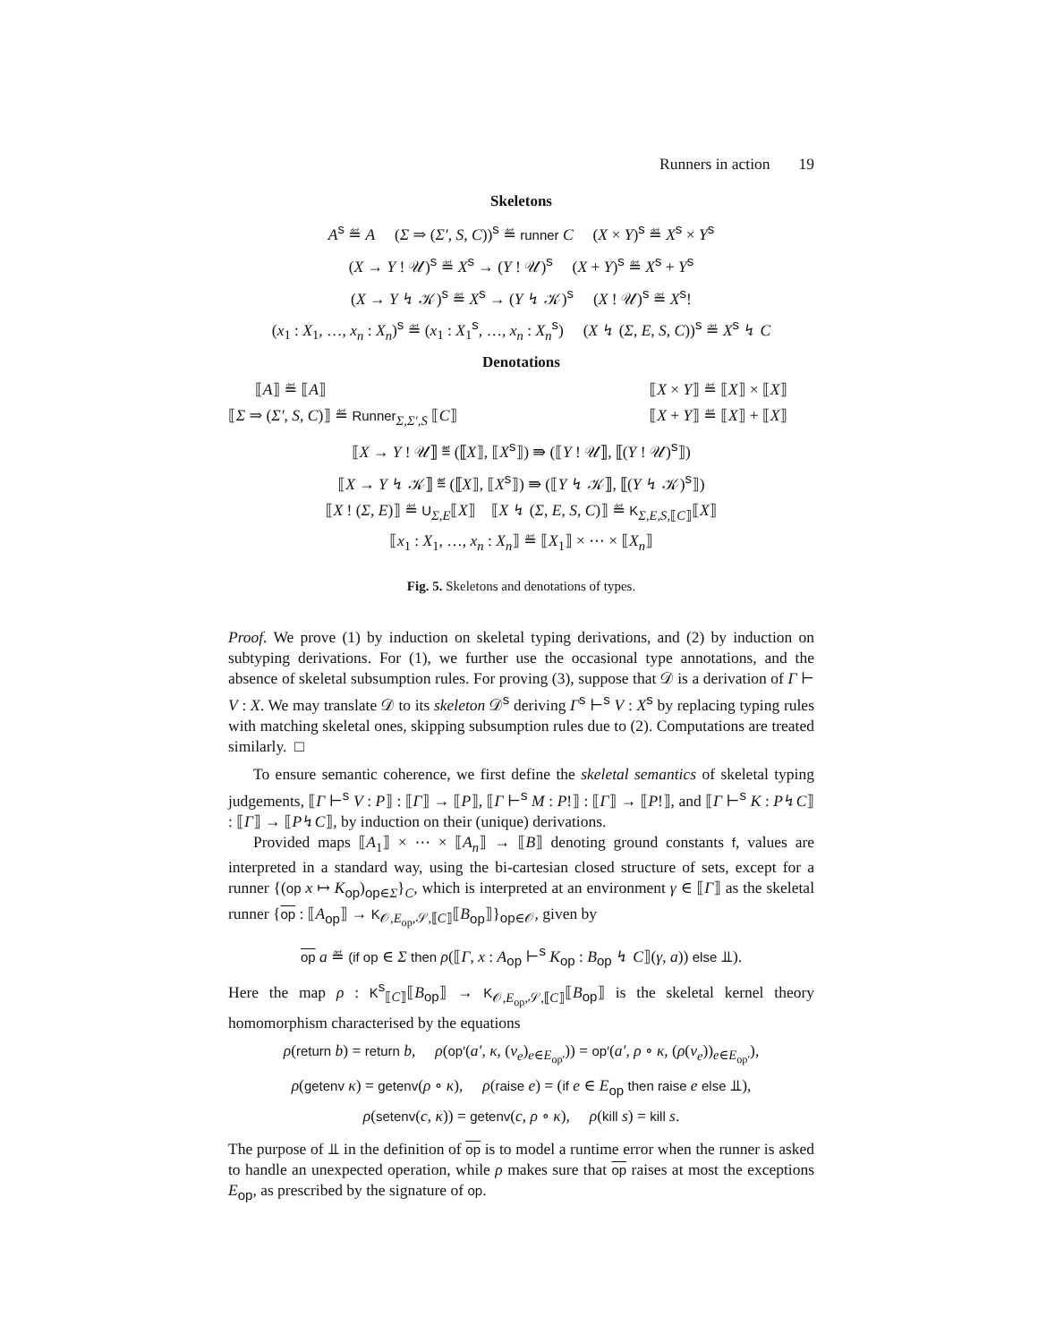Runners in action 19
Skeletons
A<sup>s</sup> ≝ A (Σ ⇒ (Σ′, S, C))<sup>s</sup> ≝ runner C (X × Y)<sup>s</sup> ≝ X<sup>s</sup> × Y<sup>s</sup>
(X → Y ! 𝒰)<sup>s</sup> ≝ X<sup>s</sup> → (Y ! 𝒰)<sup>s</sup> (X + Y)<sup>s</sup> ≝ X<sup>s</sup> + Y<sup>s</sup>
(X → Y ↯ 𝒦)<sup>s</sup> ≝ X<sup>s</sup> → (Y ↯ 𝒦)<sup>s</sup> (X ! 𝒰)<sup>s</sup> ≝ X<sup>s</sup>!
(x<sub>1</sub> : X<sub>1</sub>, …, x<sub>n</sub> : X<sub>n</sub>)<sup>s</sup> ≝ (x<sub>1</sub> : X<sub>1</sub><sup>s</sup>, …, x<sub>n</sub> : X<sub>n</sub><sup>s</sup>) (X ↯ (Σ, E, S, C))<sup>s</sup> ≝ X<sup>s</sup> ↯ C
Denotations
⟦A⟧ ≝ ⟦A⟧ ⟦X × Y⟧ ≝ ⟦X⟧ × ⟦X⟧
⟦Σ ⇒ (Σ′, S, C)⟧ ≝ Runner<sub>Σ,Σ′,S</sub> ⟦C⟧ ⟦X + Y⟧ ≝ ⟦X⟧ + ⟦X⟧
⟦X → Y ! 𝒰⟧ ≝ (⟦X⟧, ⟦X<sup>s</sup>⟧) ⇛ (⟦Y ! 𝒰⟧, ⟦(Y ! 𝒰)<sup>s</sup>⟧)
⟦X → Y ↯ 𝒦⟧ ≝ (⟦X⟧, ⟦X<sup>s</sup>⟧) ⇛ (⟦Y ↯ 𝒦⟧, ⟦(Y ↯ 𝒦)<sup>s</sup>⟧)
⟦X ! (Σ, E)⟧ ≝ U<sub>Σ,E</sub>⟦X⟧ ⟦X ↯ (Σ, E, S, C)⟧ ≝ K<sub>Σ,E,S,⟦C⟧</sub>⟦X⟧
⟦x<sub>1</sub> : X<sub>1</sub>, …, x<sub>n</sub> : X<sub>n</sub>⟧ ≝ ⟦X<sub>1</sub>⟧ × ⋯ × ⟦X<sub>n</sub>⟧
Fig. 5. Skeletons and denotations of types.
Proof. We prove (1) by induction on skeletal typing derivations, and (2) by induction on subtyping derivations. For (1), we further use the occasional type annotations, and the absence of skeletal subsumption rules. For proving (3), suppose that 𝒟 is a derivation of Γ ⊢ V : X. We may translate 𝒟 to its skeleton 𝒟<sup>s</sup> deriving Γ<sup>s</sup> ⊢<sup>s</sup> V : X<sup>s</sup> by replacing typing rules with matching skeletal ones, skipping subsumption rules due to (2). Computations are treated similarly. □
To ensure semantic coherence, we first define the skeletal semantics of skeletal typing judgements, ⟦Γ ⊢<sup>s</sup> V : P⟧ : ⟦Γ⟧ → ⟦P⟧, ⟦Γ ⊢<sup>s</sup> M : P!⟧ : ⟦Γ⟧ → ⟦P!⟧, and ⟦Γ ⊢<sup>s</sup> K : P↯C⟧ : ⟦Γ⟧ → ⟦P↯C⟧, by induction on their (unique) derivations.
Provided maps ⟦A<sub>1</sub>⟧ × ⋯ × ⟦A<sub>n</sub>⟧ → ⟦B⟧ denoting ground constants f, values are interpreted in a standard way, using the bi-cartesian closed structure of sets, except for a runner {(op x ↦ K<sub>op</sub>)<sub>op∈Σ</sub>}<sub>C</sub>, which is interpreted at an environment γ ∈ ⟦Γ⟧ as the skeletal runner {op : ⟦A<sub>op</sub>⟧ → K<sub>𝒪,E<sub>op</sub>,𝒮,⟦C⟧</sub>⟦B<sub>op</sub>⟧}<sub>op∈𝒪</sub>, given by
op a ≝ (if op ∈ Σ then ρ(⟦Γ, x : A<sub>op</sub> ⊢<sup>s</sup> K<sub>op</sub> : B<sub>op</sub> ↯ C⟧(γ, a)) else ⫫).
Here the map ρ : K<sup>s</sup><sub>⟦C⟧</sub>⟦B<sub>op</sub>⟧ → K<sub>𝒪,E<sub>op</sub>,𝒮,⟦C⟧</sub>⟦B<sub>op</sub>⟧ is the skeletal kernel theory homomorphism characterised by the equations
ρ(return b) = return b, ρ(op′(a′, κ, (ν<sub>e</sub>)<sub>e∈E<sub>op′</sub></sub>)) = op′(a′, ρ ∘ κ, (ρ(ν<sub>e</sub>))<sub>e∈E<sub>op′</sub></sub>),
ρ(getenv κ) = getenv(ρ ∘ κ), ρ(raise e) = (if e ∈ E<sub>op</sub> then raise e else ⫫),
ρ(setenv(c, κ)) = getenv(c, ρ ∘ κ), ρ(kill s) = kill s.
The purpose of ⫫ in the definition of op is to model a runtime error when the runner is asked to handle an unexpected operation, while ρ makes sure that op raises at most the exceptions E<sub>op</sub>, as prescribed by the signature of op.